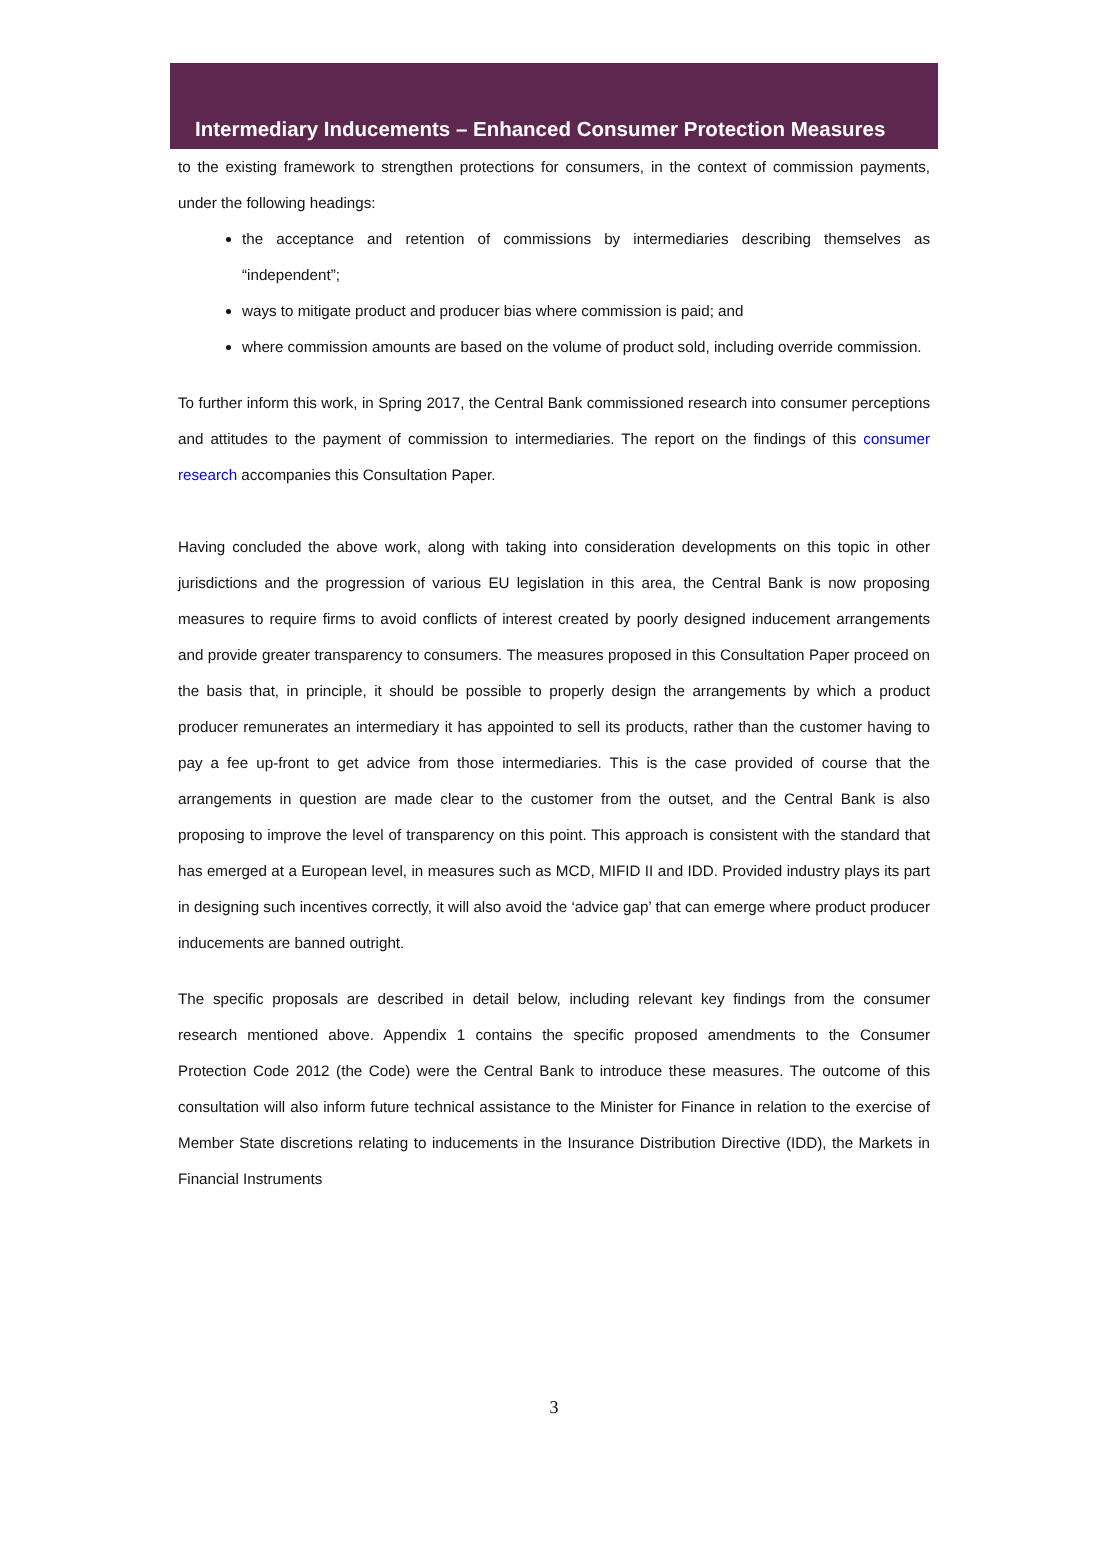Intermediary Inducements – Enhanced Consumer Protection Measures
to the existing framework to strengthen protections for consumers, in the context of commission payments, under the following headings:
the acceptance and retention of commissions by intermediaries describing themselves as “independent”;
ways to mitigate product and producer bias where commission is paid; and
where commission amounts are based on the volume of product sold, including override commission.
To further inform this work, in Spring 2017, the Central Bank commissioned research into consumer perceptions and attitudes to the payment of commission to intermediaries. The report on the findings of this consumer research accompanies this Consultation Paper.
Having concluded the above work, along with taking into consideration developments on this topic in other jurisdictions and the progression of various EU legislation in this area, the Central Bank is now proposing measures to require firms to avoid conflicts of interest created by poorly designed inducement arrangements and provide greater transparency to consumers. The measures proposed in this Consultation Paper proceed on the basis that, in principle, it should be possible to properly design the arrangements by which a product producer remunerates an intermediary it has appointed to sell its products, rather than the customer having to pay a fee up-front to get advice from those intermediaries. This is the case provided of course that the arrangements in question are made clear to the customer from the outset, and the Central Bank is also proposing to improve the level of transparency on this point. This approach is consistent with the standard that has emerged at a European level, in measures such as MCD, MIFID II and IDD. Provided industry plays its part in designing such incentives correctly, it will also avoid the ‘advice gap’ that can emerge where product producer inducements are banned outright.
The specific proposals are described in detail below, including relevant key findings from the consumer research mentioned above. Appendix 1 contains the specific proposed amendments to the Consumer Protection Code 2012 (the Code) were the Central Bank to introduce these measures. The outcome of this consultation will also inform future technical assistance to the Minister for Finance in relation to the exercise of Member State discretions relating to inducements in the Insurance Distribution Directive (IDD), the Markets in Financial Instruments
3